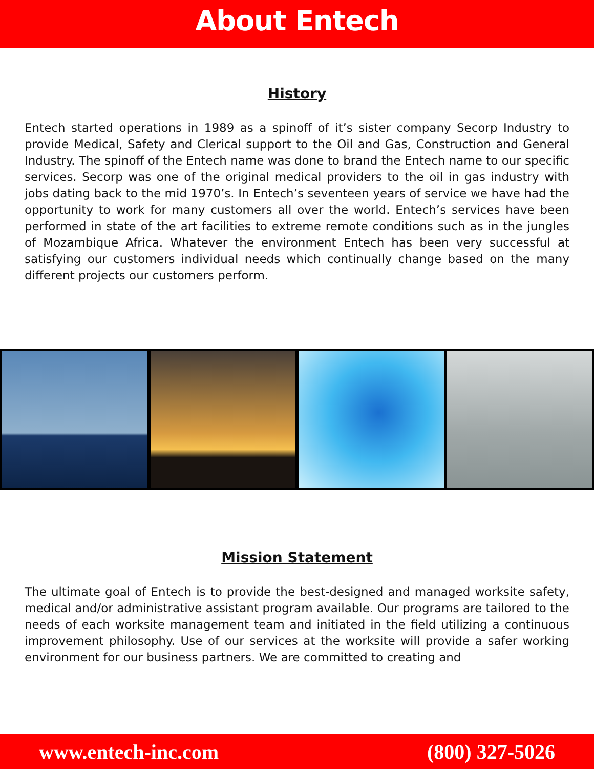About Entech
History
Entech started operations in 1989 as a spinoff of it’s sister company Secorp Industry to provide Medical, Safety and Clerical support to the Oil and Gas, Construction and General Industry. The spinoff of the Entech name was done to brand the Entech name to our specific services. Secorp was one of the original medical providers to the oil in gas industry with jobs dating back to the mid 1970’s. In Entech’s seventeen years of service we have had the opportunity to work for many customers all over the world. Entech’s services have been performed in state of the art facilities to extreme remote conditions such as in the jungles of Mozambique Africa. Whatever the environment Entech has been very successful at satisfying our customers individual needs which continually change based on the many different projects our customers perform.
Mission Statement
The ultimate goal of Entech is to provide the best-designed and managed worksite safety, medical and/or administrative assistant program available. Our programs are tailored to the needs of each worksite management team and initiated in the field utilizing a continuous improvement philosophy. Use of our services at the worksite will provide a safer working environment for our business partners. We are committed to creating and
www.entech-inc.com (800) 327-5026